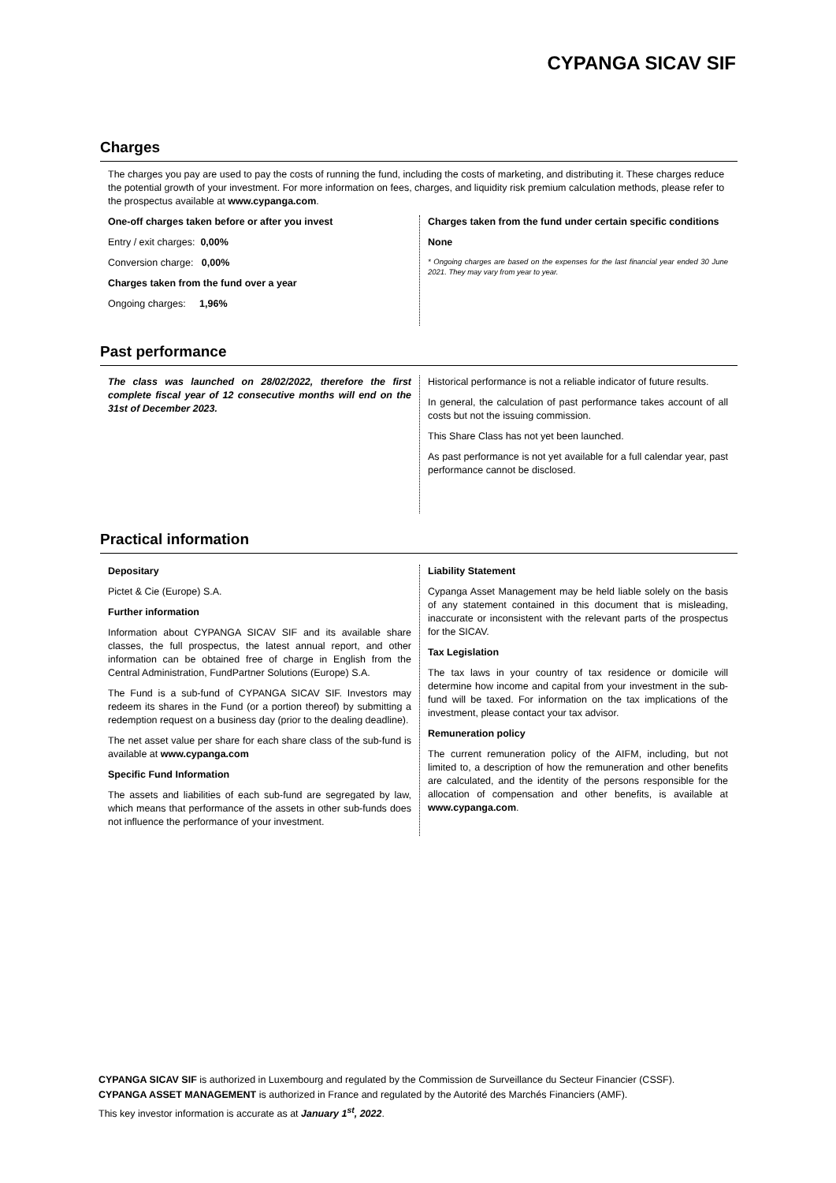CYPANGA SICAV SIF
Charges
The charges you pay are used to pay the costs of running the fund, including the costs of marketing, and distributing it. These charges reduce the potential growth of your investment. For more information on fees, charges, and liquidity risk premium calculation methods, please refer to the prospectus available at www.cypanga.com.
One-off charges taken before or after you invest
Entry / exit charges: 0,00%
Conversion charge: 0,00%
Charges taken from the fund over a year
Ongoing charges: 1,96%
Charges taken from the fund under certain specific conditions
None
* Ongoing charges are based on the expenses for the last financial year ended 30 June 2021. They may vary from year to year.
Past performance
The class was launched on 28/02/2022, therefore the first complete fiscal year of 12 consecutive months will end on the 31st of December 2023.
Historical performance is not a reliable indicator of future results.
In general, the calculation of past performance takes account of all costs but not the issuing commission.
This Share Class has not yet been launched.
As past performance is not yet available for a full calendar year, past performance cannot be disclosed.
Practical information
Depositary
Pictet & Cie (Europe) S.A.
Further information
Information about CYPANGA SICAV SIF and its available share classes, the full prospectus, the latest annual report, and other information can be obtained free of charge in English from the Central Administration, FundPartner Solutions (Europe) S.A.
The Fund is a sub-fund of CYPANGA SICAV SIF. Investors may redeem its shares in the Fund (or a portion thereof) by submitting a redemption request on a business day (prior to the dealing deadline).
The net asset value per share for each share class of the sub-fund is available at www.cypanga.com
Specific Fund Information
The assets and liabilities of each sub-fund are segregated by law, which means that performance of the assets in other sub-funds does not influence the performance of your investment.
Liability Statement
Cypanga Asset Management may be held liable solely on the basis of any statement contained in this document that is misleading, inaccurate or inconsistent with the relevant parts of the prospectus for the SICAV.
Tax Legislation
The tax laws in your country of tax residence or domicile will determine how income and capital from your investment in the sub-fund will be taxed. For information on the tax implications of the investment, please contact your tax advisor.
Remuneration policy
The current remuneration policy of the AIFM, including, but not limited to, a description of how the remuneration and other benefits are calculated, and the identity of the persons responsible for the allocation of compensation and other benefits, is available at www.cypanga.com.
CYPANGA SICAV SIF is authorized in Luxembourg and regulated by the Commission de Surveillance du Secteur Financier (CSSF).
CYPANGA ASSET MANAGEMENT is authorized in France and regulated by the Autorité des Marchés Financiers (AMF).
This key investor information is accurate as at January 1<sup>st</sup>, 2022.